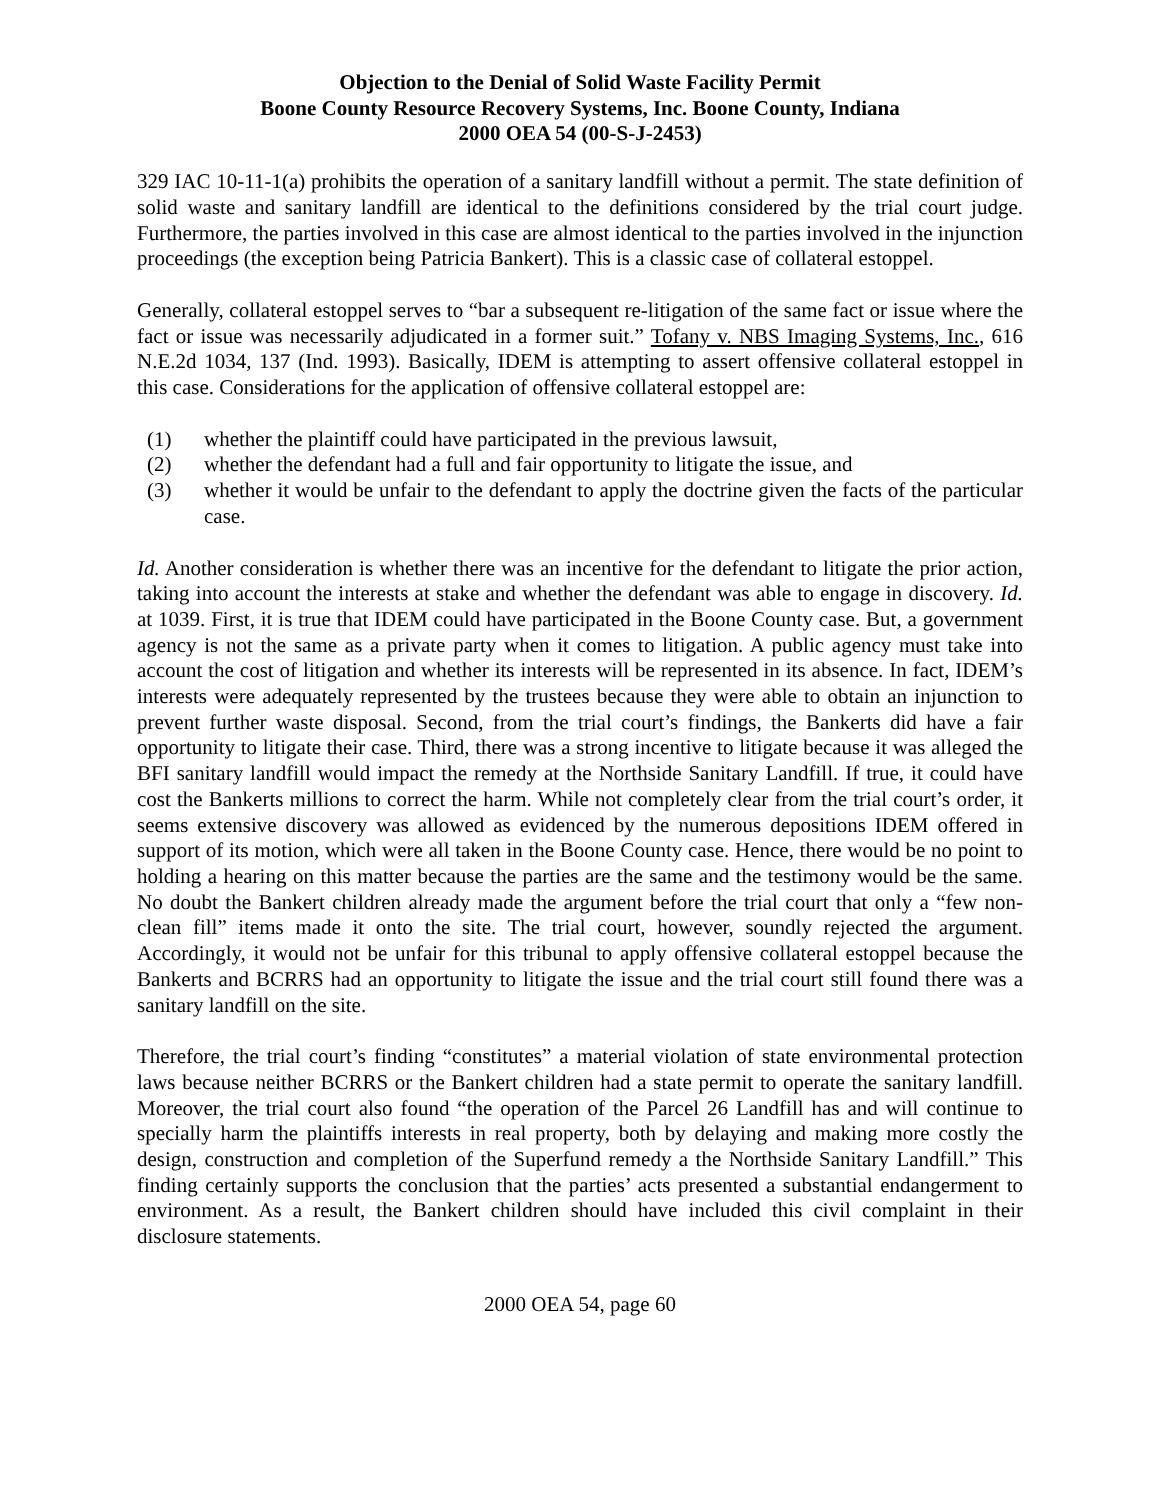Objection to the Denial of Solid Waste Facility Permit
Boone County Resource Recovery Systems, Inc. Boone County, Indiana
2000 OEA 54 (00-S-J-2453)
329 IAC 10-11-1(a) prohibits the operation of a sanitary landfill without a permit. The state definition of solid waste and sanitary landfill are identical to the definitions considered by the trial court judge. Furthermore, the parties involved in this case are almost identical to the parties involved in the injunction proceedings (the exception being Patricia Bankert). This is a classic case of collateral estoppel.
Generally, collateral estoppel serves to “bar a subsequent re-litigation of the same fact or issue where the fact or issue was necessarily adjudicated in a former suit.” Tofany v. NBS Imaging Systems, Inc., 616 N.E.2d 1034, 137 (Ind. 1993). Basically, IDEM is attempting to assert offensive collateral estoppel in this case. Considerations for the application of offensive collateral estoppel are:
(1) whether the plaintiff could have participated in the previous lawsuit,
(2) whether the defendant had a full and fair opportunity to litigate the issue, and
(3) whether it would be unfair to the defendant to apply the doctrine given the facts of the particular case.
Id. Another consideration is whether there was an incentive for the defendant to litigate the prior action, taking into account the interests at stake and whether the defendant was able to engage in discovery. Id. at 1039. First, it is true that IDEM could have participated in the Boone County case. But, a government agency is not the same as a private party when it comes to litigation. A public agency must take into account the cost of litigation and whether its interests will be represented in its absence. In fact, IDEM’s interests were adequately represented by the trustees because they were able to obtain an injunction to prevent further waste disposal. Second, from the trial court’s findings, the Bankerts did have a fair opportunity to litigate their case. Third, there was a strong incentive to litigate because it was alleged the BFI sanitary landfill would impact the remedy at the Northside Sanitary Landfill. If true, it could have cost the Bankerts millions to correct the harm. While not completely clear from the trial court’s order, it seems extensive discovery was allowed as evidenced by the numerous depositions IDEM offered in support of its motion, which were all taken in the Boone County case. Hence, there would be no point to holding a hearing on this matter because the parties are the same and the testimony would be the same. No doubt the Bankert children already made the argument before the trial court that only a “few non-clean fill” items made it onto the site. The trial court, however, soundly rejected the argument. Accordingly, it would not be unfair for this tribunal to apply offensive collateral estoppel because the Bankerts and BCRRS had an opportunity to litigate the issue and the trial court still found there was a sanitary landfill on the site.
Therefore, the trial court’s finding “constitutes” a material violation of state environmental protection laws because neither BCRRS or the Bankert children had a state permit to operate the sanitary landfill. Moreover, the trial court also found “the operation of the Parcel 26 Landfill has and will continue to specially harm the plaintiffs interests in real property, both by delaying and making more costly the design, construction and completion of the Superfund remedy a the Northside Sanitary Landfill.” This finding certainly supports the conclusion that the parties’ acts presented a substantial endangerment to environment. As a result, the Bankert children should have included this civil complaint in their disclosure statements.
2000 OEA 54, page 60